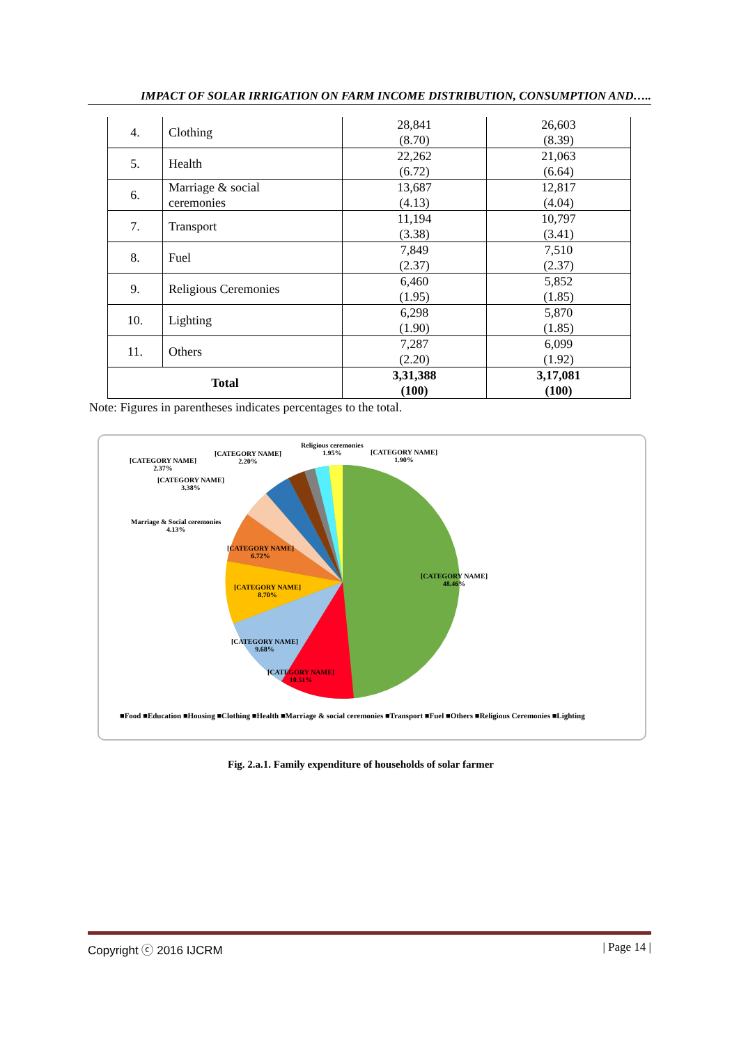IMPACT OF SOLAR IRRIGATION ON FARM INCOME DISTRIBUTION, CONSUMPTION AND…..
| 4. | Clothing | 28,841 (8.70) | 26,603 (8.39) |
| 5. | Health | 22,262 (6.72) | 21,063 (6.64) |
| 6. | Marriage & social ceremonies | 13,687 (4.13) | 12,817 (4.04) |
| 7. | Transport | 11,194 (3.38) | 10,797 (3.41) |
| 8. | Fuel | 7,849 (2.37) | 7,510 (2.37) |
| 9. | Religious Ceremonies | 6,460 (1.95) | 5,852 (1.85) |
| 10. | Lighting | 6,298 (1.90) | 5,870 (1.85) |
| 11. | Others | 7,287 (2.20) | 6,099 (1.92) |
| Total | | 3,31,388 (100) | 3,17,081 (100) |
Note: Figures in parentheses indicates percentages to the total.
Religious ceremonies
1.95%
[CATEGORY NAME]
1.90%
[CATEGORY NAME]
2.20%
[CATEGORY NAME]
2.37%
[CATEGORY NAME]
3.38%
Marriage & Social ceremonies
4.13%
[CATEGORY NAME]
6.72%
[CATEGORY NAME]
8.70%
[CATEGORY NAME]
9.68%
[CATEGORY NAME]
10.51%
[CATEGORY NAME]
48.46%
■Food ■Education ■Housing ■Clothing ■Health ■Marriage & social ceremonies ■Transport ■Fuel ■Others ■Religious Ceremonies ■Lighting
Fig. 2.a.1. Family expenditure of households of solar farmer
Copyright ⓒ 2016 IJCRM | Page 14 |